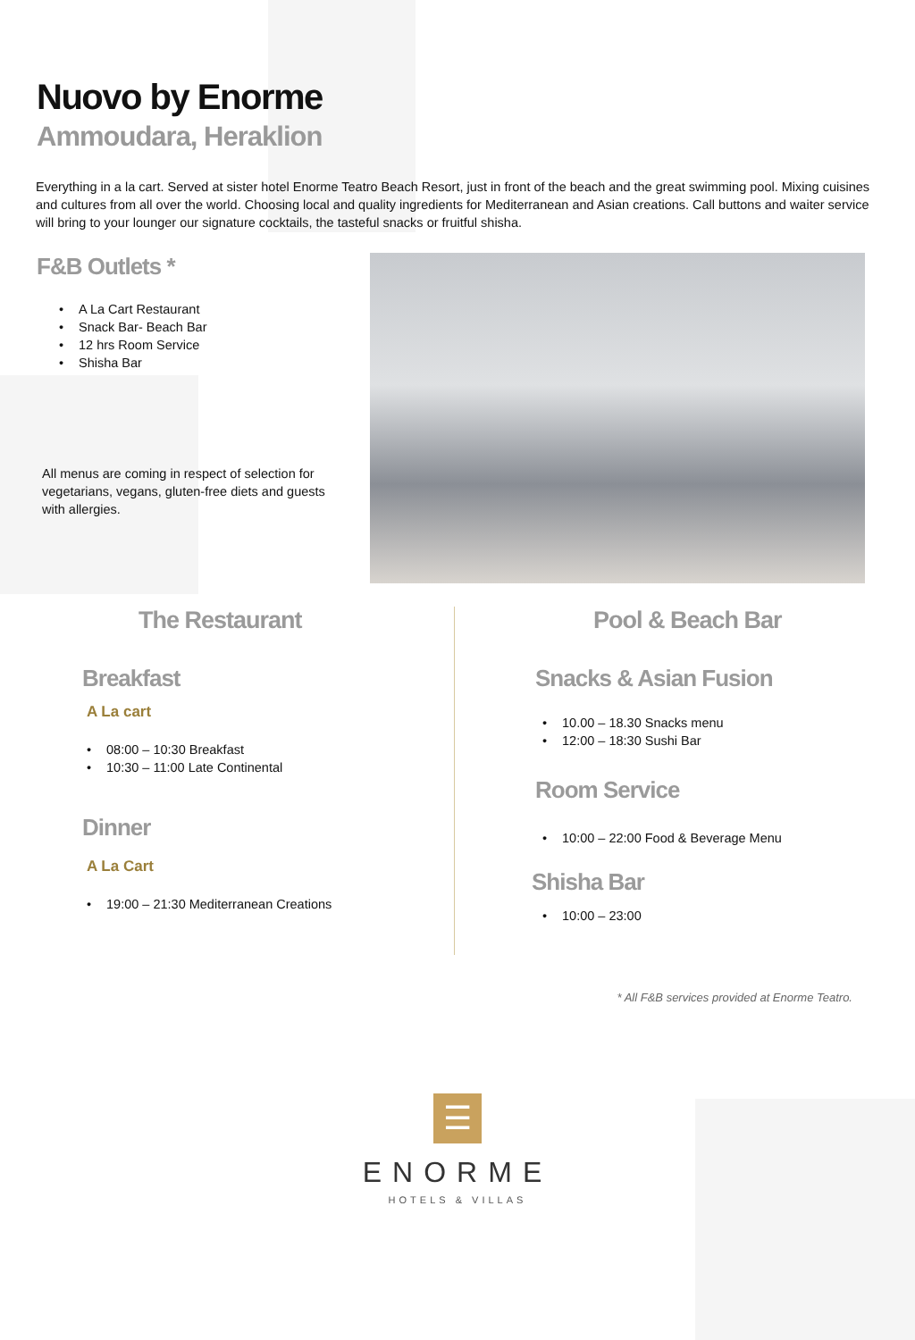Nuovo by Enorme
Ammoudara, Heraklion
Everything in a la cart. Served at sister hotel Enorme Teatro Beach Resort, just in front of the beach and the great swimming pool. Mixing cuisines and cultures from all over the world. Choosing local and quality ingredients for Mediterranean and Asian creations. Call buttons and waiter service will bring to your lounger our signature cocktails, the tasteful snacks or fruitful shisha.
F&B Outlets *
• A La Cart Restaurant
• Snack Bar- Beach Bar
• 12 hrs Room Service
• Shisha Bar
All menus are coming in respect of selection for vegetarians, vegans, gluten-free diets and guests with allergies.
The Restaurant
Breakfast
A La cart
• 08:00 – 10:30 Breakfast
• 10:30 – 11:00 Late Continental
Dinner
A La Cart
• 19:00 – 21:30 Mediterranean Creations
Pool & Beach Bar
Snacks & Asian Fusion
• 10.00 – 18.30 Snacks menu
• 12:00 – 18:30 Sushi Bar
Room Service
• 10:00 – 22:00 Food & Beverage Menu
Shisha Bar
• 10:00 – 23:00
* All F&B services provided at Enorme Teatro.
☰
ENORME
HOTELS & VILLAS